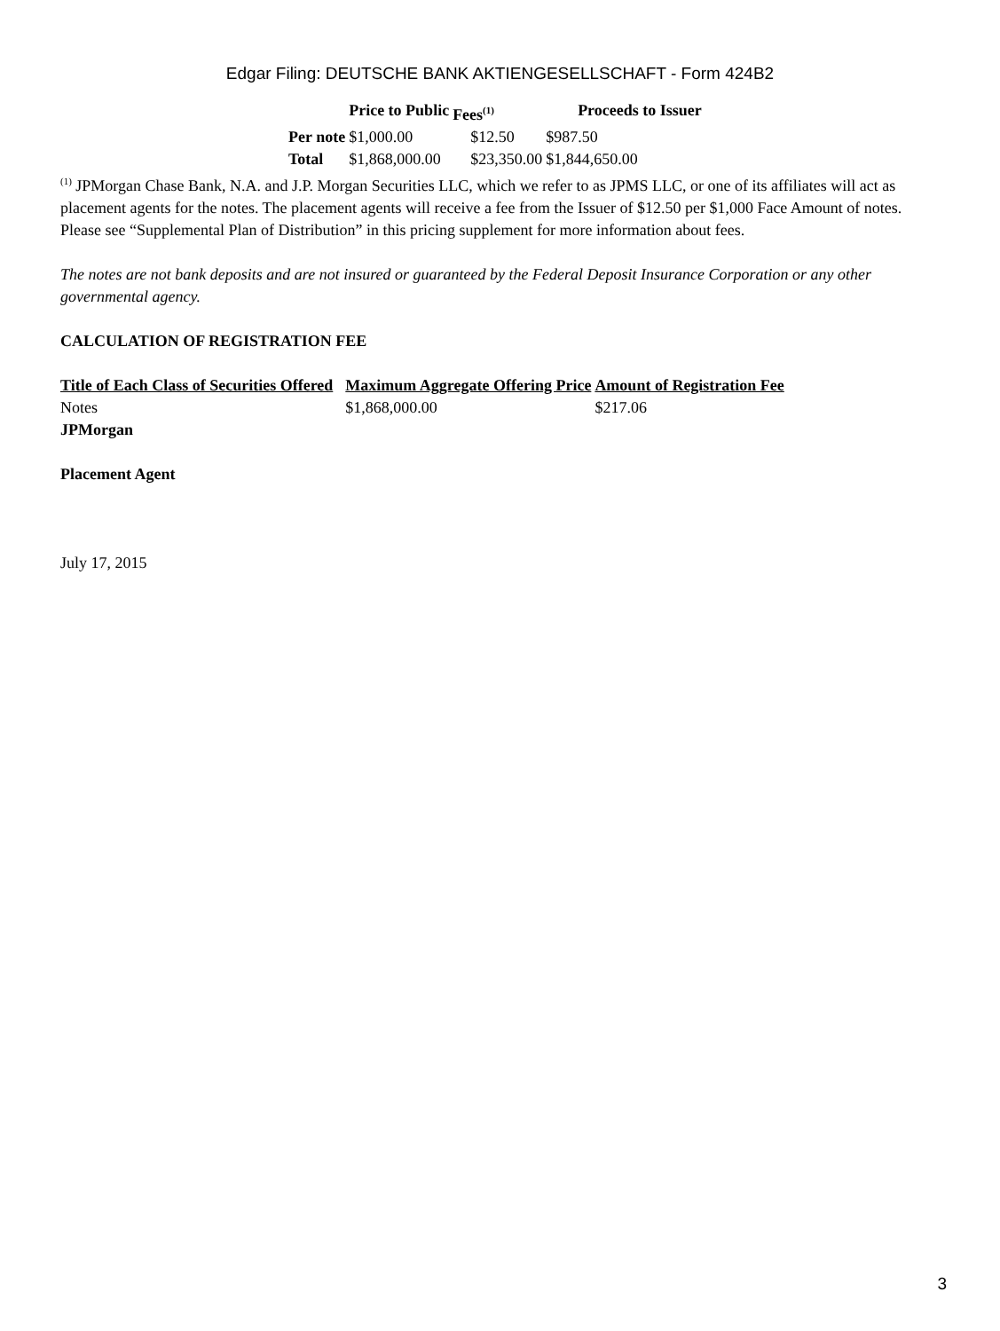Edgar Filing: DEUTSCHE BANK AKTIENGESELLSCHAFT - Form 424B2
| | Price to Public | Fees<sup>(1)</sup> | Proceeds to Issuer |
| --- | --- | --- | --- |
| Per note | $1,000.00 | $12.50 | $987.50 |
| Total | $1,868,000.00 | $23,350.00 | $1,844,650.00 |
<sup>(1)</sup> JPMorgan Chase Bank, N.A. and J.P. Morgan Securities LLC, which we refer to as JPMS LLC, or one of its affiliates will act as placement agents for the notes. The placement agents will receive a fee from the Issuer of $12.50 per $1,000 Face Amount of notes. Please see “Supplemental Plan of Distribution” in this pricing supplement for more information about fees.
The notes are not bank deposits and are not insured or guaranteed by the Federal Deposit Insurance Corporation or any other governmental agency.
CALCULATION OF REGISTRATION FEE
| Title of Each Class of Securities Offered | Maximum Aggregate Offering Price | Amount of Registration Fee |
| --- | --- | --- |
| Notes | $1,868,000.00 | $217.06 |
JPMorgan
Placement Agent
July 17, 2015
3